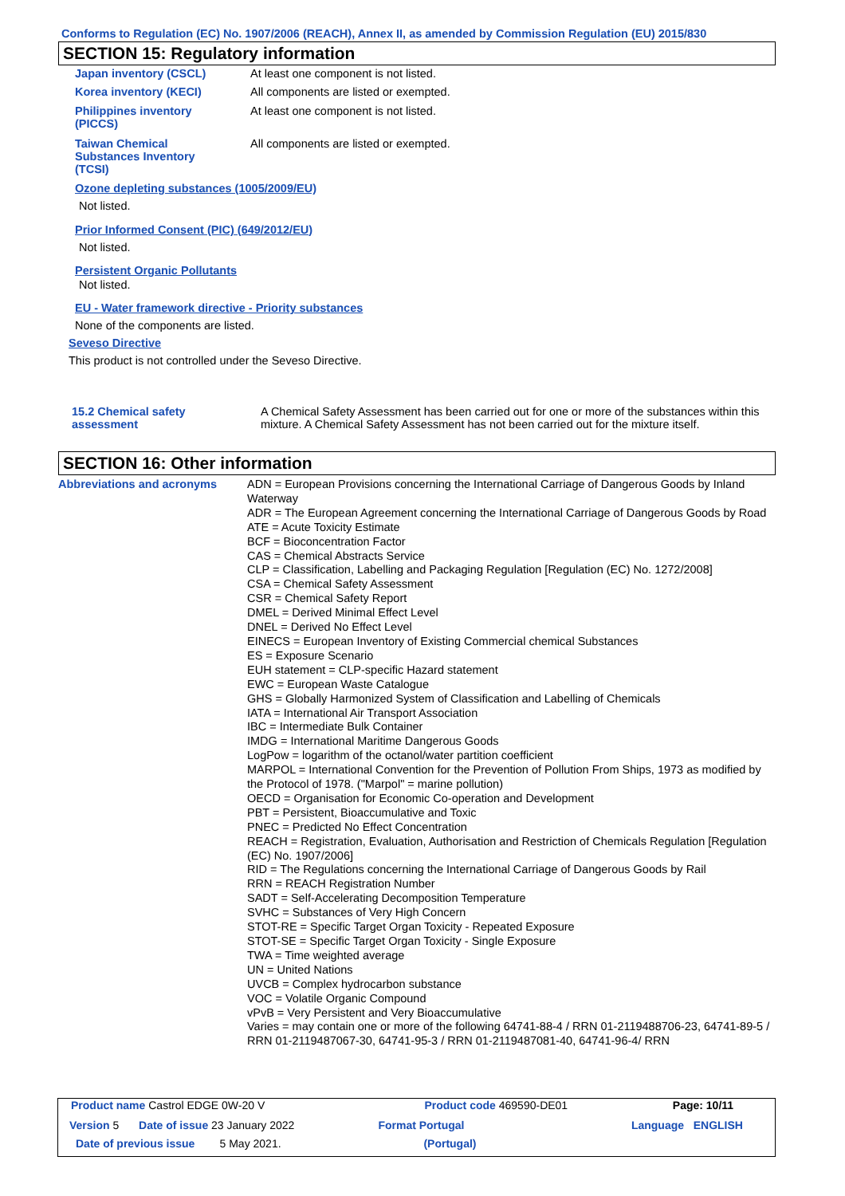Conforms to Regulation (EC) No. 1907/2006 (REACH), Annex II, as amended by Commission Regulation (EU) 2015/830
SECTION 15: Regulatory information
| Japan inventory (CSCL) | At least one component is not listed. |
| Korea inventory (KECI) | All components are listed or exempted. |
| Philippines inventory (PICCS) | At least one component is not listed. |
| Taiwan Chemical Substances Inventory (TCSI) | All components are listed or exempted. |
Ozone depleting substances (1005/2009/EU)
Not listed.
Prior Informed Consent (PIC) (649/2012/EU)
Not listed.
Persistent Organic Pollutants
Not listed.
EU - Water framework directive - Priority substances
None of the components are listed.
Seveso Directive
This product is not controlled under the Seveso Directive.
| 15.2 Chemical safety assessment | A Chemical Safety Assessment has been carried out for one or more of the substances within this mixture. A Chemical Safety Assessment has not been carried out for the mixture itself. |
SECTION 16: Other information
| Abbreviations and acronyms | ADN = European Provisions concerning the International Carriage of Dangerous Goods by Inland Waterway ADR = The European Agreement concerning the International Carriage of Dangerous Goods by Road ATE = Acute Toxicity Estimate BCF = Bioconcentration Factor CAS = Chemical Abstracts Service CLP = Classification, Labelling and Packaging Regulation [Regulation (EC) No. 1272/2008] CSA = Chemical Safety Assessment CSR = Chemical Safety Report DMEL = Derived Minimal Effect Level DNEL = Derived No Effect Level EINECS = European Inventory of Existing Commercial chemical Substances ES = Exposure Scenario EUH statement = CLP-specific Hazard statement EWC = European Waste Catalogue GHS = Globally Harmonized System of Classification and Labelling of Chemicals IATA = International Air Transport Association IBC = Intermediate Bulk Container IMDG = International Maritime Dangerous Goods LogPow = logarithm of the octanol/water partition coefficient MARPOL = International Convention for the Prevention of Pollution From Ships, 1973 as modified by the Protocol of 1978. ("Marpol" = marine pollution) OECD = Organisation for Economic Co-operation and Development PBT = Persistent, Bioaccumulative and Toxic PNEC = Predicted No Effect Concentration REACH = Registration, Evaluation, Authorisation and Restriction of Chemicals Regulation [Regulation (EC) No. 1907/2006] RID = The Regulations concerning the International Carriage of Dangerous Goods by Rail RRN = REACH Registration Number SADT = Self-Accelerating Decomposition Temperature SVHC = Substances of Very High Concern STOT-RE = Specific Target Organ Toxicity - Repeated Exposure STOT-SE = Specific Target Organ Toxicity - Single Exposure TWA = Time weighted average UN = United Nations UVCB = Complex hydrocarbon substance VOC = Volatile Organic Compound vPvB = Very Persistent and Very Bioaccumulative Varies = may contain one or more of the following 64741-88-4 / RRN 01-2119488706-23, 64741-89-5 / RRN 01-2119487067-30, 64741-95-3 / RRN 01-2119487081-40, 64741-96-4/ RRN |
| Product name Castrol EDGE 0W-20 V | | Product code 469590-DE01 | Page: 10/11 |
| Version 5 | Date of issue 23 January 2022 | Format Portugal | Language ENGLISH |
| Date of previous issue 5 May 2021. | | (Portugal) | |